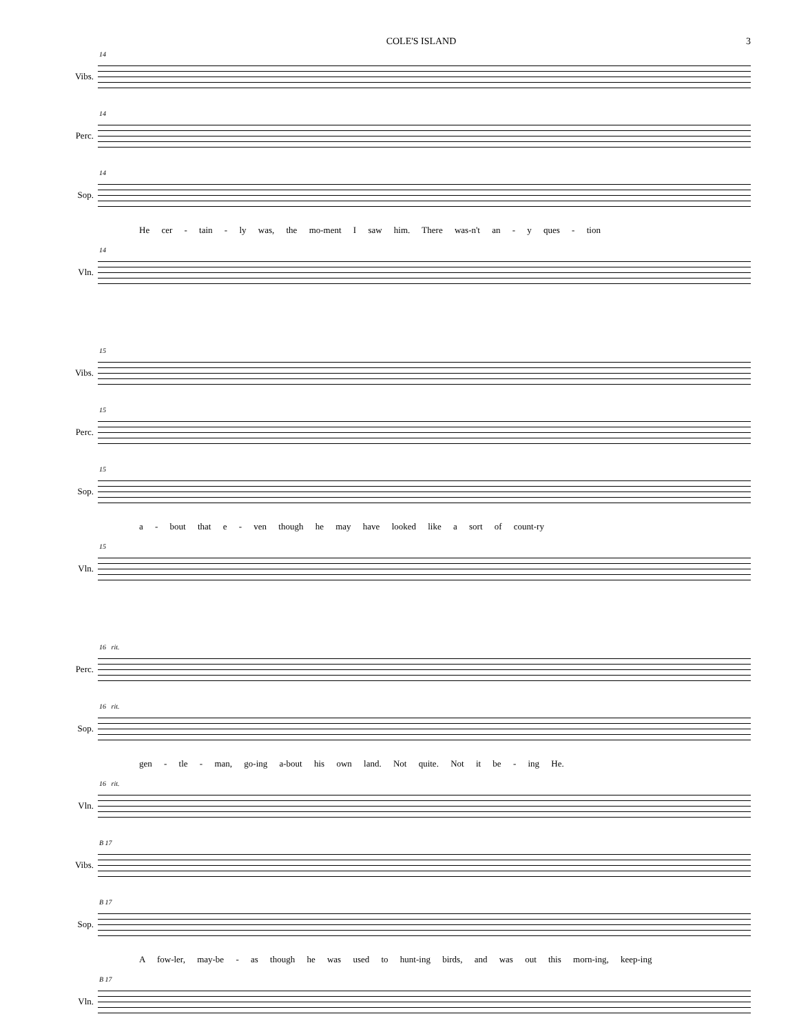COLE'S ISLAND 3
Vibs.
14
Perc.
14
Sop.
14
He cer - tain - ly was, the mo-ment I saw him. There was-n't an - y ques - tion
Vln.
14
Vibs.
15
Perc.
15
Sop.
15
a - bout that e - ven though he may have looked like a sort of count-ry
Vln.
15
Perc.
16 rit.
Sop.
16 rit.
gen - tle - man, go-ing a-bout his own land. Not quite. Not it be - ing He.
Vln.
16 rit.
Vibs.
B 17
Sop.
B 17
A fow-ler, may-be - as though he was used to hunt-ing birds, and was out this morn-ing, keep-ing
Vln.
B 17